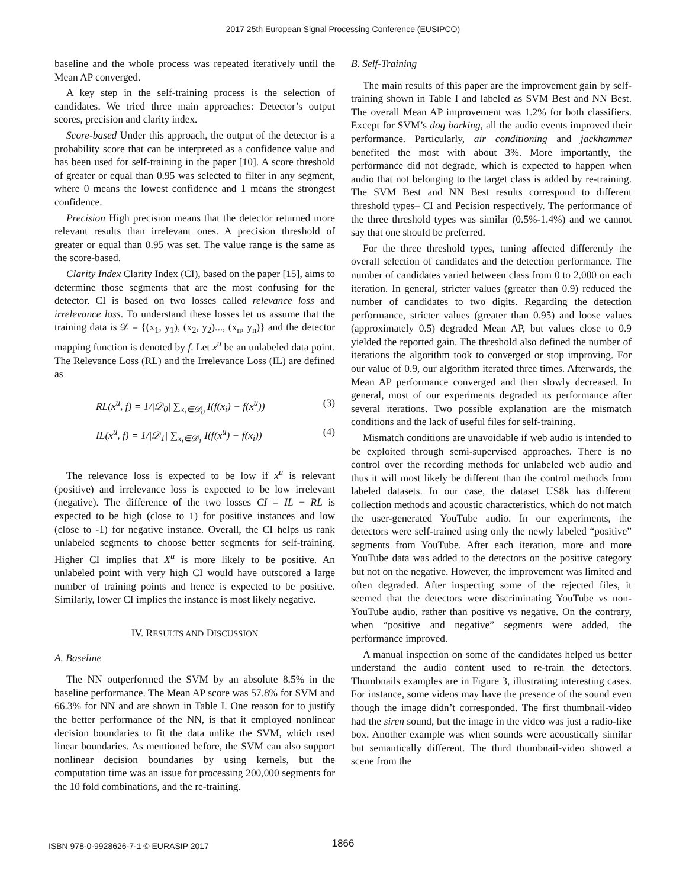2017 25th European Signal Processing Conference (EUSIPCO)
baseline and the whole process was repeated iteratively until the Mean AP converged.
A key step in the self-training process is the selection of candidates. We tried three main approaches: Detector’s output scores, precision and clarity index.
Score-based Under this approach, the output of the detector is a probability score that can be interpreted as a confidence value and has been used for self-training in the paper [10]. A score threshold of greater or equal than 0.95 was selected to filter in any segment, where 0 means the lowest confidence and 1 means the strongest confidence.
Precision High precision means that the detector returned more relevant results than irrelevant ones. A precision threshold of greater or equal than 0.95 was set. The value range is the same as the score-based.
Clarity Index Clarity Index (CI), based on the paper [15], aims to determine those segments that are the most confusing for the detector. CI is based on two losses called relevance loss and irrelevance loss. To understand these losses let us assume that the training data is 𝒟 = {(x<sub>1</sub>, y<sub>1</sub>), (x<sub>2</sub>, y<sub>2</sub>)..., (x<sub>n</sub>, y<sub>n</sub>)} and the detector mapping function is denoted by f. Let x<sup>u</sup> be an unlabeled data point. The Relevance Loss (RL) and the Irrelevance Loss (IL) are defined as
RL(x<sup>u</sup>, f) = 1/|𝒟<sub>0</sub>| ∑<sub>x<sub>i</sub>∈𝒟<sub>0</sub></sub> I(f(x<sub>i</sub>) − f(x<sup>u</sup>)) (3)
IL(x<sup>u</sup>, f) = 1/|𝒟<sub>1</sub>| ∑<sub>x<sub>i</sub>∈𝒟<sub>1</sub></sub> I(f(x<sup>u</sup>) − f(x<sub>i</sub>)) (4)
The relevance loss is expected to be low if x<sup>u</sup> is relevant (positive) and irrelevance loss is expected to be low irrelevant (negative). The difference of the two losses CI = IL − RL is expected to be high (close to 1) for positive instances and low (close to -1) for negative instance. Overall, the CI helps us rank unlabeled segments to choose better segments for self-training. Higher CI implies that X<sup>u</sup> is more likely to be positive. An unlabeled point with very high CI would have outscored a large number of training points and hence is expected to be positive. Similarly, lower CI implies the instance is most likely negative.
IV. RESULTS AND DISCUSSION
A. Baseline
The NN outperformed the SVM by an absolute 8.5% in the baseline performance. The Mean AP score was 57.8% for SVM and 66.3% for NN and are shown in Table I. One reason for to justify the better performance of the NN, is that it employed nonlinear decision boundaries to fit the data unlike the SVM, which used linear boundaries. As mentioned before, the SVM can also support nonlinear decision boundaries by using kernels, but the computation time was an issue for processing 200,000 segments for the 10 fold combinations, and the re-training.
B. Self-Training
The main results of this paper are the improvement gain by self-training shown in Table I and labeled as SVM Best and NN Best. The overall Mean AP improvement was 1.2% for both classifiers. Except for SVM’s dog barking, all the audio events improved their performance. Particularly, air conditioning and jackhammer benefited the most with about 3%. More importantly, the performance did not degrade, which is expected to happen when audio that not belonging to the target class is added by re-training. The SVM Best and NN Best results correspond to different threshold types– CI and Pecision respectively. The performance of the three threshold types was similar (0.5%-1.4%) and we cannot say that one should be preferred.
For the three threshold types, tuning affected differently the overall selection of candidates and the detection performance. The number of candidates varied between class from 0 to 2,000 on each iteration. In general, stricter values (greater than 0.9) reduced the number of candidates to two digits. Regarding the detection performance, stricter values (greater than 0.95) and loose values (approximately 0.5) degraded Mean AP, but values close to 0.9 yielded the reported gain. The threshold also defined the number of iterations the algorithm took to converged or stop improving. For our value of 0.9, our algorithm iterated three times. Afterwards, the Mean AP performance converged and then slowly decreased. In general, most of our experiments degraded its performance after several iterations. Two possible explanation are the mismatch conditions and the lack of useful files for self-training.
Mismatch conditions are unavoidable if web audio is intended to be exploited through semi-supervised approaches. There is no control over the recording methods for unlabeled web audio and thus it will most likely be different than the control methods from labeled datasets. In our case, the dataset US8k has different collection methods and acoustic characteristics, which do not match the user-generated YouTube audio. In our experiments, the detectors were self-trained using only the newly labeled “positive” segments from YouTube. After each iteration, more and more YouTube data was added to the detectors on the positive category but not on the negative. However, the improvement was limited and often degraded. After inspecting some of the rejected files, it seemed that the detectors were discriminating YouTube vs non-YouTube audio, rather than positive vs negative. On the contrary, when “positive and negative” segments were added, the performance improved.
A manual inspection on some of the candidates helped us better understand the audio content used to re-train the detectors. Thumbnails examples are in Figure 3, illustrating interesting cases. For instance, some videos may have the presence of the sound even though the image didn’t corresponded. The first thumbnail-video had the siren sound, but the image in the video was just a radio-like box. Another example was when sounds were acoustically similar but semantically different. The third thumbnail-video showed a scene from the
ISBN 978-0-9928626-7-1 © EURASIP 2017
1866